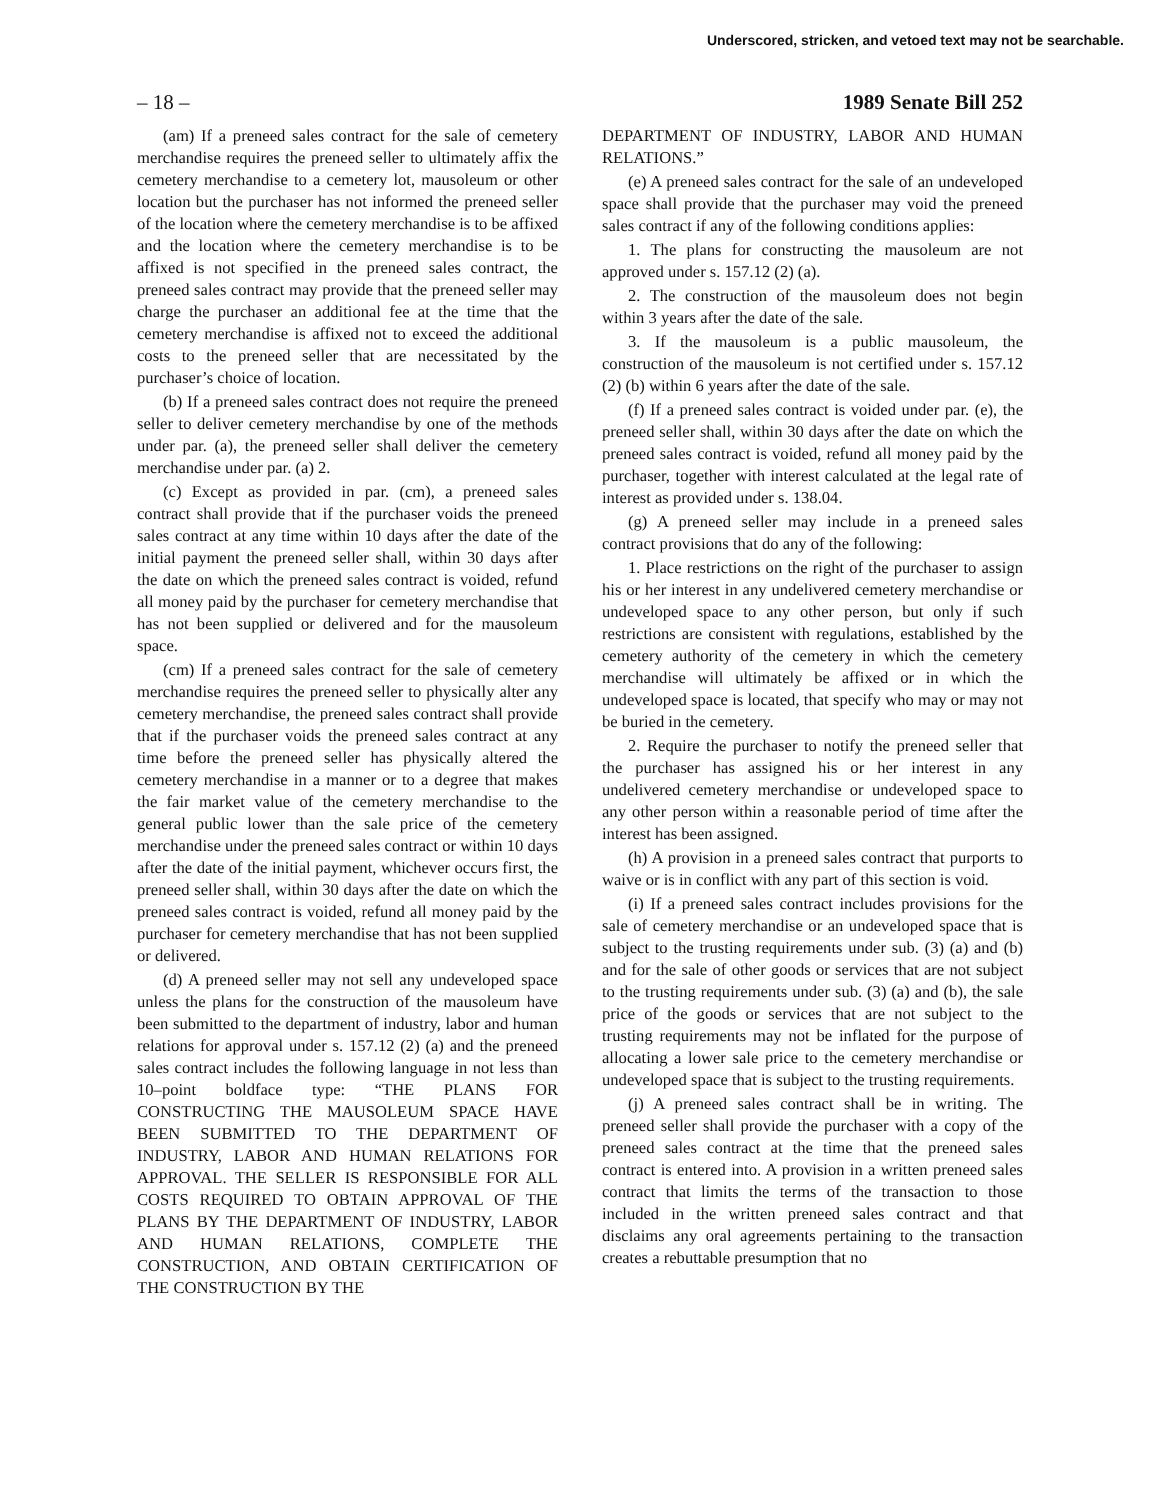Underscored, stricken, and vetoed text may not be searchable.
– 18 – 1989 Senate Bill 252
(am) If a preneed sales contract for the sale of cemetery merchandise requires the preneed seller to ultimately affix the cemetery merchandise to a cemetery lot, mausoleum or other location but the purchaser has not informed the preneed seller of the location where the cemetery merchandise is to be affixed and the location where the cemetery merchandise is to be affixed is not specified in the preneed sales contract, the preneed sales contract may provide that the preneed seller may charge the purchaser an additional fee at the time that the cemetery merchandise is affixed not to exceed the additional costs to the preneed seller that are necessitated by the purchaser’s choice of location.
(b) If a preneed sales contract does not require the preneed seller to deliver cemetery merchandise by one of the methods under par. (a), the preneed seller shall deliver the cemetery merchandise under par. (a) 2.
(c) Except as provided in par. (cm), a preneed sales contract shall provide that if the purchaser voids the preneed sales contract at any time within 10 days after the date of the initial payment the preneed seller shall, within 30 days after the date on which the preneed sales contract is voided, refund all money paid by the purchaser for cemetery merchandise that has not been supplied or delivered and for the mausoleum space.
(cm) If a preneed sales contract for the sale of cemetery merchandise requires the preneed seller to physically alter any cemetery merchandise, the preneed sales contract shall provide that if the purchaser voids the preneed sales contract at any time before the preneed seller has physically altered the cemetery merchandise in a manner or to a degree that makes the fair market value of the cemetery merchandise to the general public lower than the sale price of the cemetery merchandise under the preneed sales contract or within 10 days after the date of the initial payment, whichever occurs first, the preneed seller shall, within 30 days after the date on which the preneed sales contract is voided, refund all money paid by the purchaser for cemetery merchandise that has not been supplied or delivered.
(d) A preneed seller may not sell any undeveloped space unless the plans for the construction of the mausoleum have been submitted to the department of industry, labor and human relations for approval under s. 157.12 (2) (a) and the preneed sales contract includes the following language in not less than 10–point boldface type: “THE PLANS FOR CONSTRUCTING THE MAUSOLEUM SPACE HAVE BEEN SUBMITTED TO THE DEPARTMENT OF INDUSTRY, LABOR AND HUMAN RELATIONS FOR APPROVAL. THE SELLER IS RESPONSIBLE FOR ALL COSTS REQUIRED TO OBTAIN APPROVAL OF THE PLANS BY THE DEPARTMENT OF INDUSTRY, LABOR AND HUMAN RELATIONS, COMPLETE THE CONSTRUCTION, AND OBTAIN CERTIFICATION OF THE CONSTRUCTION BY THE
DEPARTMENT OF INDUSTRY, LABOR AND HUMAN RELATIONS.”
(e) A preneed sales contract for the sale of an undeveloped space shall provide that the purchaser may void the preneed sales contract if any of the following conditions applies:
1. The plans for constructing the mausoleum are not approved under s. 157.12 (2) (a).
2. The construction of the mausoleum does not begin within 3 years after the date of the sale.
3. If the mausoleum is a public mausoleum, the construction of the mausoleum is not certified under s. 157.12 (2) (b) within 6 years after the date of the sale.
(f) If a preneed sales contract is voided under par. (e), the preneed seller shall, within 30 days after the date on which the preneed sales contract is voided, refund all money paid by the purchaser, together with interest calculated at the legal rate of interest as provided under s. 138.04.
(g) A preneed seller may include in a preneed sales contract provisions that do any of the following:
1. Place restrictions on the right of the purchaser to assign his or her interest in any undelivered cemetery merchandise or undeveloped space to any other person, but only if such restrictions are consistent with regulations, established by the cemetery authority of the cemetery in which the cemetery merchandise will ultimately be affixed or in which the undeveloped space is located, that specify who may or may not be buried in the cemetery.
2. Require the purchaser to notify the preneed seller that the purchaser has assigned his or her interest in any undelivered cemetery merchandise or undeveloped space to any other person within a reasonable period of time after the interest has been assigned.
(h) A provision in a preneed sales contract that purports to waive or is in conflict with any part of this section is void.
(i) If a preneed sales contract includes provisions for the sale of cemetery merchandise or an undeveloped space that is subject to the trusting requirements under sub. (3) (a) and (b) and for the sale of other goods or services that are not subject to the trusting requirements under sub. (3) (a) and (b), the sale price of the goods or services that are not subject to the trusting requirements may not be inflated for the purpose of allocating a lower sale price to the cemetery merchandise or undeveloped space that is subject to the trusting requirements.
(j) A preneed sales contract shall be in writing. The preneed seller shall provide the purchaser with a copy of the preneed sales contract at the time that the preneed sales contract is entered into. A provision in a written preneed sales contract that limits the terms of the transaction to those included in the written preneed sales contract and that disclaims any oral agreements pertaining to the transaction creates a rebuttable presumption that no